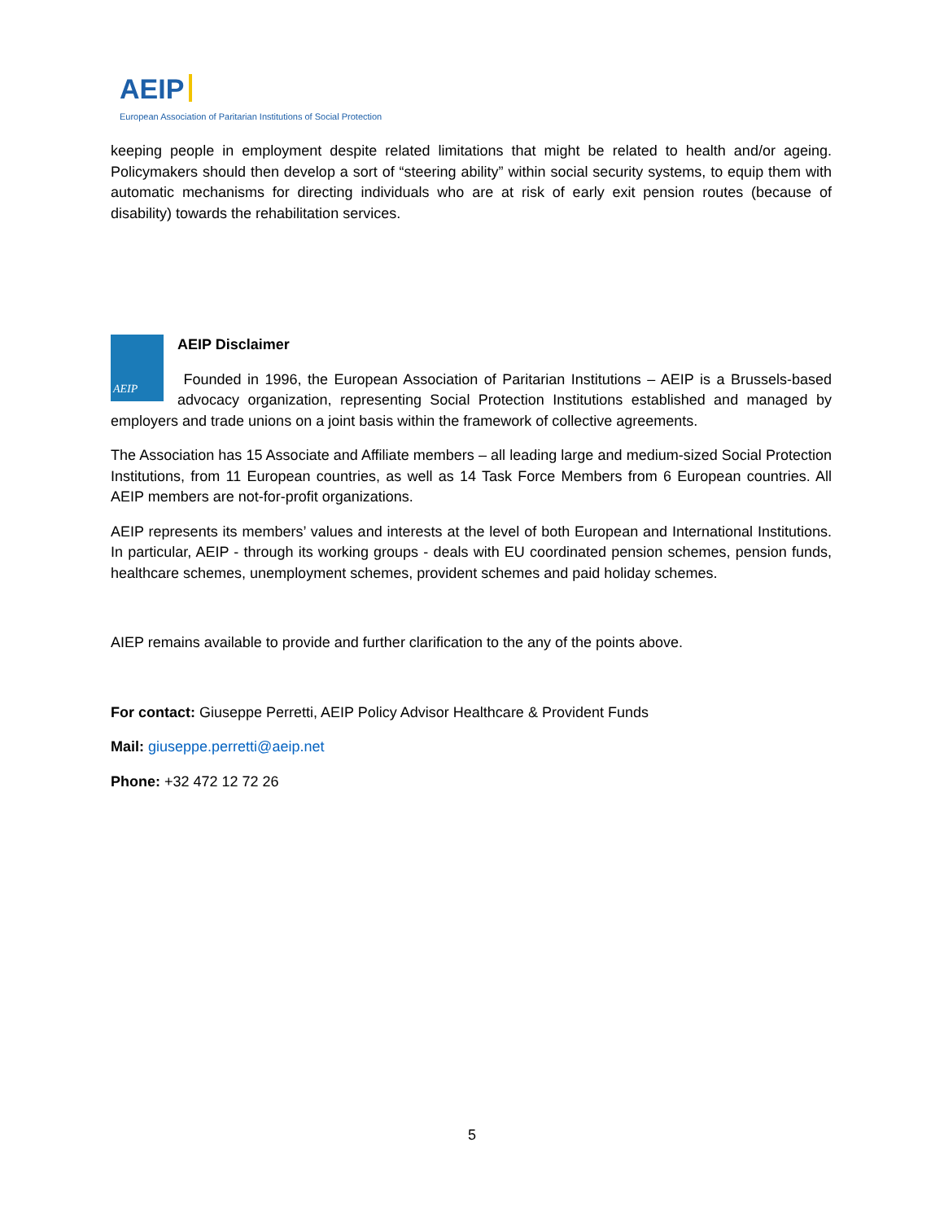AEIP
European Association of Paritarian Institutions of Social Protection
keeping people in employment despite related limitations that might be related to health and/or ageing. Policymakers should then develop a sort of “steering ability” within social security systems, to equip them with automatic mechanisms for directing individuals who are at risk of early exit pension routes (because of disability) towards the rehabilitation services.
AEIP
AEIP Disclaimer
Founded in 1996, the European Association of Paritarian Institutions – AEIP is a Brussels-based advocacy organization, representing Social Protection Institutions established and managed by employers and trade unions on a joint basis within the framework of collective agreements.
The Association has 15 Associate and Affiliate members – all leading large and medium-sized Social Protection Institutions, from 11 European countries, as well as 14 Task Force Members from 6 European countries. All AEIP members are not-for-profit organizations.
AEIP represents its members’ values and interests at the level of both European and International Institutions. In particular, AEIP - through its working groups - deals with EU coordinated pension schemes, pension funds, healthcare schemes, unemployment schemes, provident schemes and paid holiday schemes.
AIEP remains available to provide and further clarification to the any of the points above.
For contact: Giuseppe Perretti, AEIP Policy Advisor Healthcare & Provident Funds
Mail: giuseppe.perretti@aeip.net
Phone: +32 472 12 72 26
5